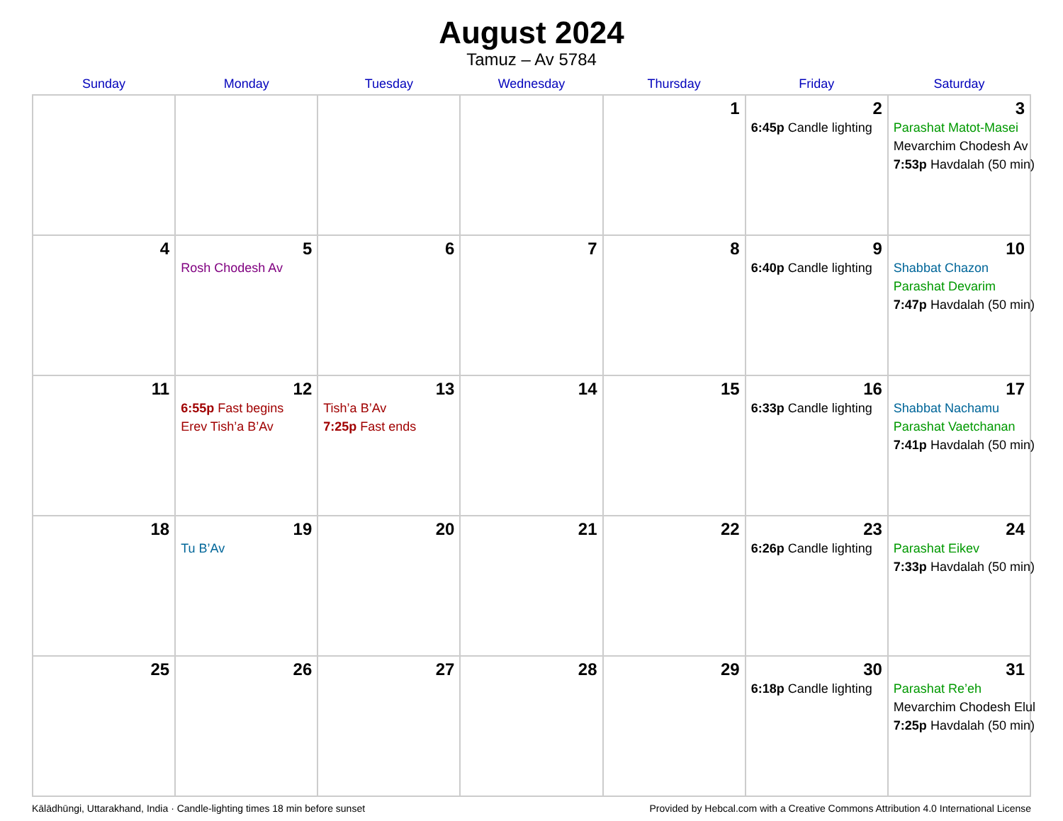August 2024
Tamuz – Av 5784
| Sunday | Monday | Tuesday | Wednesday | Thursday | Friday | Saturday |
| --- | --- | --- | --- | --- | --- | --- |
| | | | | 1 | 2 6:45p Candle lighting | 3 Parashat Matot-Masei Mevarchim Chodesh Av 7:53p Havdalah (50 min) |
| 4 | 5 Rosh Chodesh Av | 6 | 7 | 8 | 9 6:40p Candle lighting | 10 Shabbat Chazon Parashat Devarim 7:47p Havdalah (50 min) |
| 11 | 12 6:55p Fast begins Erev Tish’a B’Av | 13 Tish’a B’Av 7:25p Fast ends | 14 | 15 | 16 6:33p Candle lighting | 17 Shabbat Nachamu Parashat Vaetchanan 7:41p Havdalah (50 min) |
| 18 | 19 Tu B’Av | 20 | 21 | 22 | 23 6:26p Candle lighting | 24 Parashat Eikev 7:33p Havdalah (50 min) |
| 25 | 26 | 27 | 28 | 29 | 30 6:18p Candle lighting | 31 Parashat Re’eh Mevarchim Chodesh Elul 7:25p Havdalah (50 min) |
Kālādhūngi, Uttarakhand, India · Candle-lighting times 18 min before sunset Provided by Hebcal.com with a Creative Commons Attribution 4.0 International License